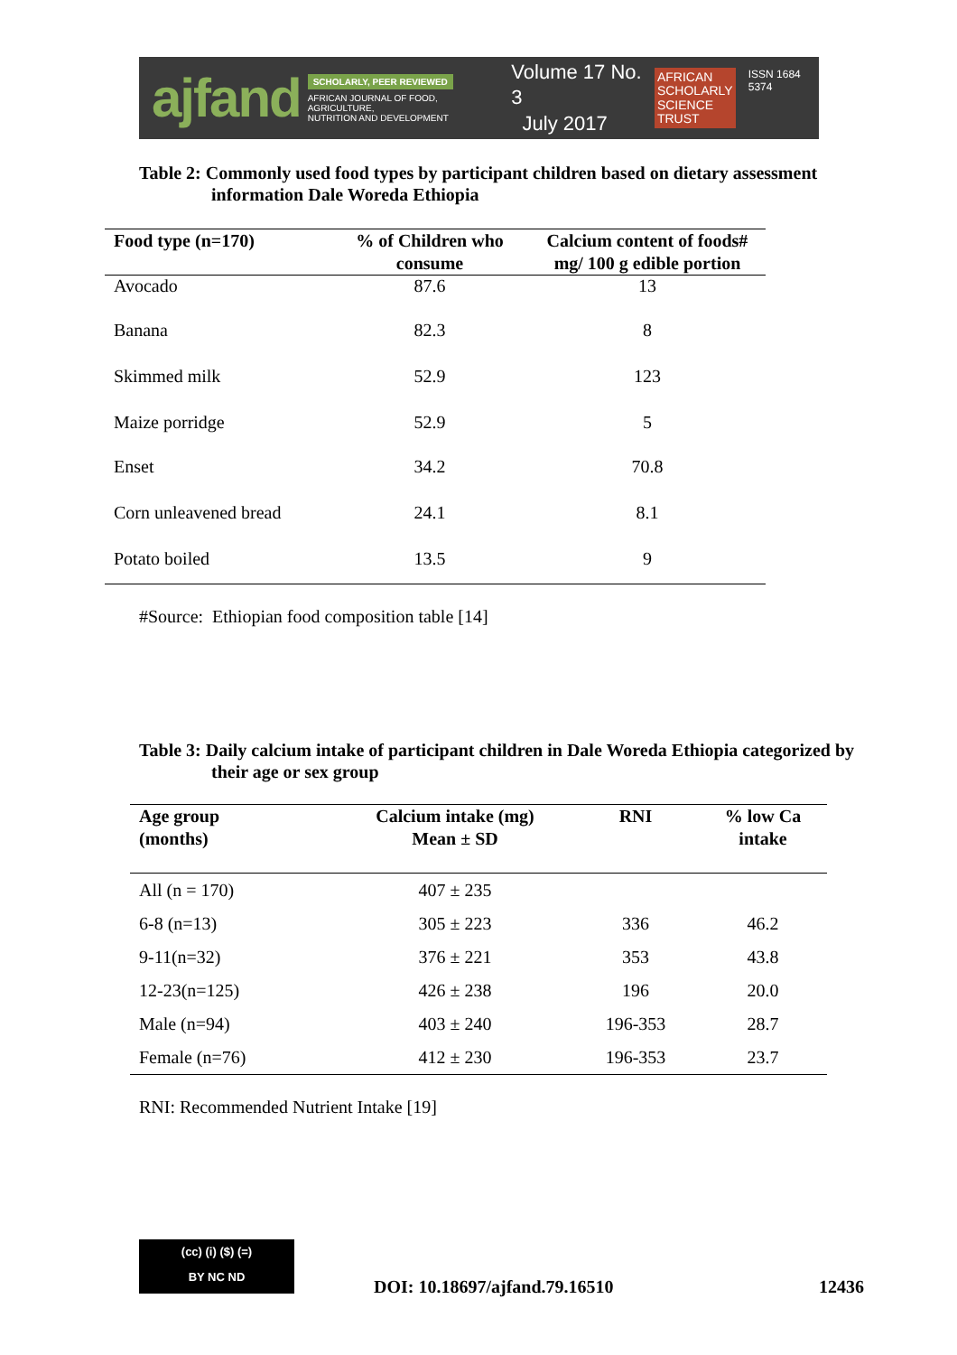ajfand
SCHOLARLY, PEER REVIEWED
AFRICAN JOURNAL OF FOOD, AGRICULTURE,
NUTRITION AND DEVELOPMENT
Volume 17 No. 3
July 2017
AFRICAN
SCHOLARLY
SCIENCE
TRUST
ISSN 1684 5374
Table 2: Commonly used food types by participant children based on dietary assessment information Dale Woreda Ethiopia
| Food type (n=170) | % of Children who consume | Calcium content of foods# mg/ 100 g edible portion |
| --- | --- | --- |
| Avocado | 87.6 | 13 |
| Banana | 82.3 | 8 |
| Skimmed milk | 52.9 | 123 |
| Maize porridge | 52.9 | 5 |
| Enset | 34.2 | 70.8 |
| Corn unleavened bread | 24.1 | 8.1 |
| Potato boiled | 13.5 | 9 |
#Source: Ethiopian food composition table [14]
Table 3: Daily calcium intake of participant children in Dale Woreda Ethiopia categorized by their age or sex group
| Age group (months) | Calcium intake (mg) Mean ± SD | RNI | % low Ca intake |
| --- | --- | --- | --- |
| All (n = 170) | 407 ± 235 | | |
| 6-8 (n=13) | 305 ± 223 | 336 | 46.2 |
| 9-11(n=32) | 376 ± 221 | 353 | 43.8 |
| 12-23(n=125) | 426 ± 238 | 196 | 20.0 |
| Male (n=94) | 403 ± 240 | 196-353 | 28.7 |
| Female (n=76) | 412 ± 230 | 196-353 | 23.7 |
RNI: Recommended Nutrient Intake [19]
(cc) (i) ($) (=)
BY NC ND
DOI: 10.18697/ajfand.79.16510 12436